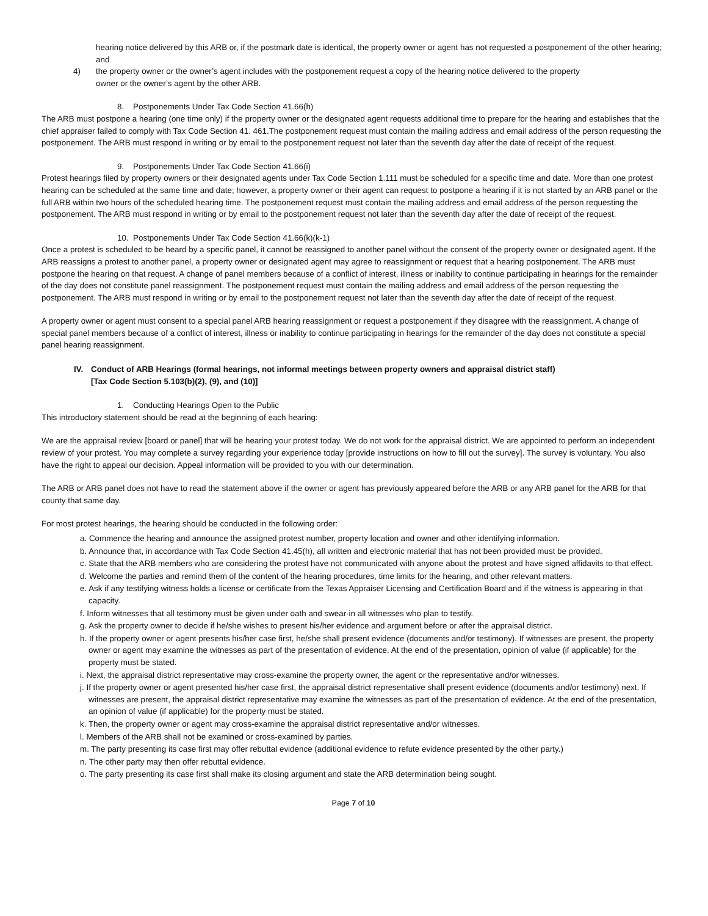hearing notice delivered by this ARB or, if the postmark date is identical, the property owner or agent has not requested a postponement of the other hearing; and
4) the property owner or the owner’s agent includes with the postponement request a copy of the hearing notice delivered to the property
owner or the owner’s agent by the other ARB.
8. Postponements Under Tax Code Section 41.66(h)
The ARB must postpone a hearing (one time only) if the property owner or the designated agent requests additional time to prepare for the hearing and establishes that the chief appraiser failed to comply with Tax Code Section 41. 461.The postponement request must contain the mailing address and email address of the person requesting the postponement. The ARB must respond in writing or by email to the postponement request not later than the seventh day after the date of receipt of the request.
9. Postponements Under Tax Code Section 41.66(i)
Protest hearings filed by property owners or their designated agents under Tax Code Section 1.111 must be scheduled for a specific time and date. More than one protest hearing can be scheduled at the same time and date; however, a property owner or their agent can request to postpone a hearing if it is not started by an ARB panel or the full ARB within two hours of the scheduled hearing time. The postponement request must contain the mailing address and email address of the person requesting the postponement. The ARB must respond in writing or by email to the postponement request not later than the seventh day after the date of receipt of the request.
10. Postponements Under Tax Code Section 41.66(k)(k-1)
Once a protest is scheduled to be heard by a specific panel, it cannot be reassigned to another panel without the consent of the property owner or designated agent. If the ARB reassigns a protest to another panel, a property owner or designated agent may agree to reassignment or request that a hearing postponement. The ARB must postpone the hearing on that request. A change of panel members because of a conflict of interest, illness or inability to continue participating in hearings for the remainder of the day does not constitute panel reassignment. The postponement request must contain the mailing address and email address of the person requesting the postponement. The ARB must respond in writing or by email to the postponement request not later than the seventh day after the date of receipt of the request.
A property owner or agent must consent to a special panel ARB hearing reassignment or request a postponement if they disagree with the reassignment. A change of special panel members because of a conflict of interest, illness or inability to continue participating in hearings for the remainder of the day does not constitute a special panel hearing reassignment.
IV. Conduct of ARB Hearings (formal hearings, not informal meetings between property owners and appraisal district staff)
[Tax Code Section 5.103(b)(2), (9), and (10)]
1. Conducting Hearings Open to the Public
This introductory statement should be read at the beginning of each hearing:
We are the appraisal review [board or panel] that will be hearing your protest today. We do not work for the appraisal district. We are appointed to perform an independent review of your protest. You may complete a survey regarding your experience today [provide instructions on how to fill out the survey]. The survey is voluntary. You also have the right to appeal our decision. Appeal information will be provided to you with our determination.
The ARB or ARB panel does not have to read the statement above if the owner or agent has previously appeared before the ARB or any ARB panel for the ARB for that county that same day.
For most protest hearings, the hearing should be conducted in the following order:
a. Commence the hearing and announce the assigned protest number, property location and owner and other identifying information.
b. Announce that, in accordance with Tax Code Section 41.45(h), all written and electronic material that has not been provided must be provided.
c. State that the ARB members who are considering the protest have not communicated with anyone about the protest and have signed affidavits to that effect.
d. Welcome the parties and remind them of the content of the hearing procedures, time limits for the hearing, and other relevant matters.
e. Ask if any testifying witness holds a license or certificate from the Texas Appraiser Licensing and Certification Board and if the witness is appearing in that capacity.
f. Inform witnesses that all testimony must be given under oath and swear-in all witnesses who plan to testify.
g. Ask the property owner to decide if he/she wishes to present his/her evidence and argument before or after the appraisal district.
h. If the property owner or agent presents his/her case first, he/she shall present evidence (documents and/or testimony). If witnesses are present, the property owner or agent may examine the witnesses as part of the presentation of evidence. At the end of the presentation, opinion of value (if applicable) for the property must be stated.
i. Next, the appraisal district representative may cross-examine the property owner, the agent or the representative and/or witnesses.
j. If the property owner or agent presented his/her case first, the appraisal district representative shall present evidence (documents and/or testimony) next. If witnesses are present, the appraisal district representative may examine the witnesses as part of the presentation of evidence. At the end of the presentation, an opinion of value (if applicable) for the property must be stated.
k. Then, the property owner or agent may cross-examine the appraisal district representative and/or witnesses.
l. Members of the ARB shall not be examined or cross-examined by parties.
m. The party presenting its case first may offer rebuttal evidence (additional evidence to refute evidence presented by the other party.)
n. The other party may then offer rebuttal evidence.
o. The party presenting its case first shall make its closing argument and state the ARB determination being sought.
Page 7 of 10